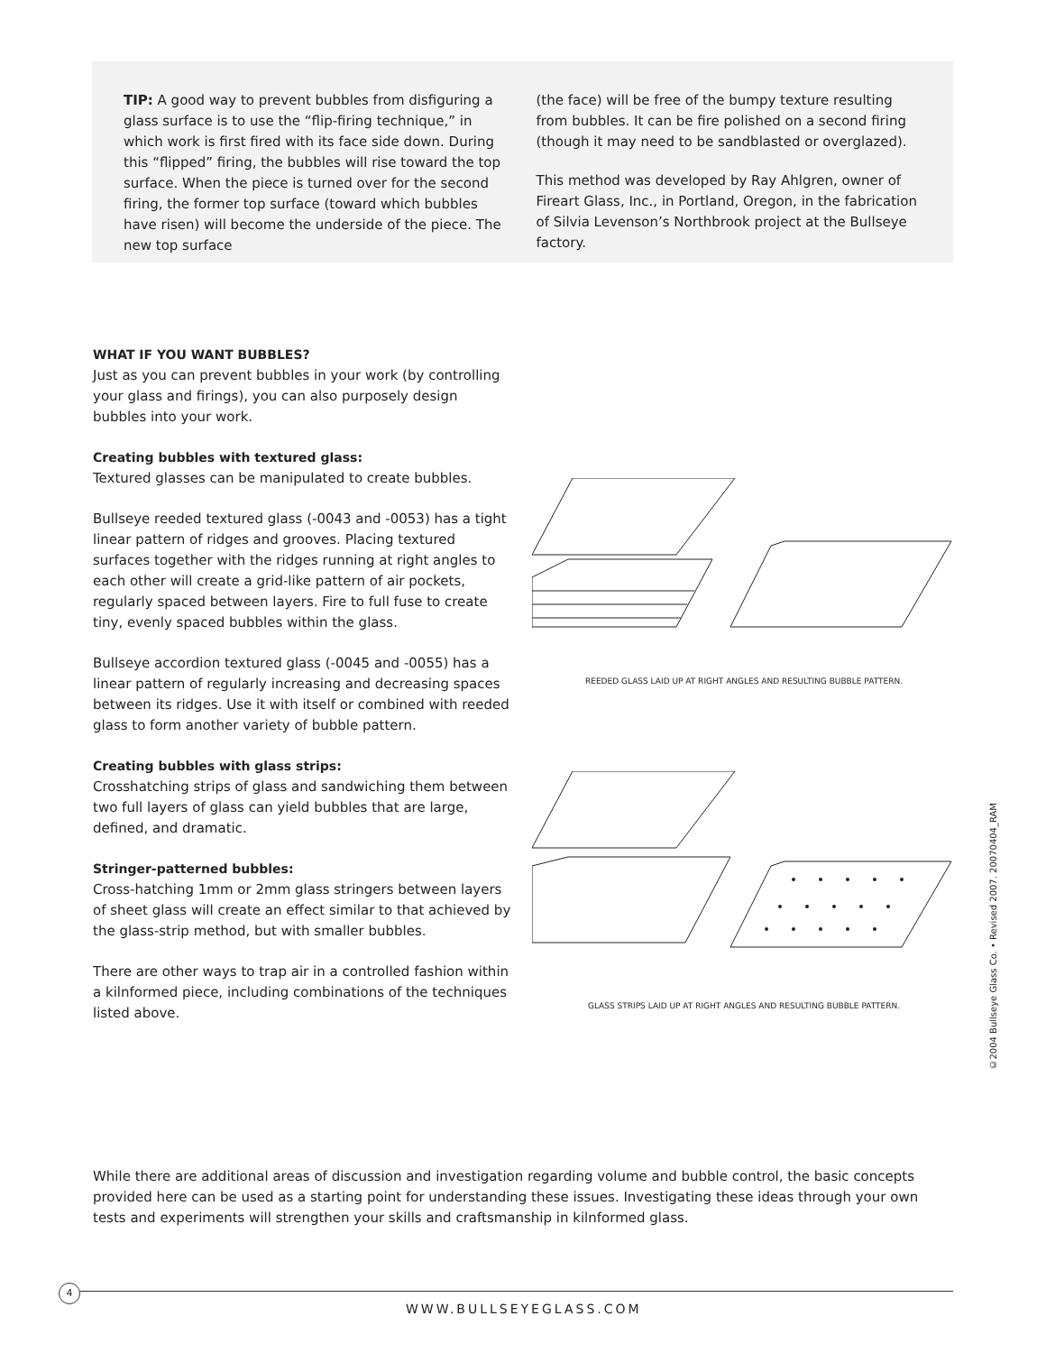TIP: A good way to prevent bubbles from disfiguring a glass surface is to use the “flip-firing technique,” in which work is first fired with its face side down. During this “flipped” firing, the bubbles will rise toward the top surface. When the piece is turned over for the second firing, the former top surface (toward which bubbles have risen) will become the underside of the piece. The new top surface
(the face) will be free of the bumpy texture resulting from bubbles. It can be fire polished on a second firing (though it may need to be sandblasted or overglazed).
This method was developed by Ray Ahlgren, owner of Fireart Glass, Inc., in Portland, Oregon, in the fabrication of Silvia Levenson’s Northbrook project at the Bullseye factory.
WHAT IF YOU WANT BUBBLES?
Just as you can prevent bubbles in your work (by controlling your glass and firings), you can also purposely design bubbles into your work.
Creating bubbles with textured glass:
Textured glasses can be manipulated to create bubbles.
Bullseye reeded textured glass (-0043 and -0053) has a tight linear pattern of ridges and grooves. Placing textured surfaces together with the ridges running at right angles to each other will create a grid-like pattern of air pockets, regularly spaced between layers. Fire to full fuse to create tiny, evenly spaced bubbles within the glass.
Bullseye accordion textured glass (-0045 and -0055) has a linear pattern of regularly increasing and decreasing spaces between its ridges. Use it with itself or combined with reeded glass to form another variety of bubble pattern.
Creating bubbles with glass strips:
Crosshatching strips of glass and sandwiching them between two full layers of glass can yield bubbles that are large, defined, and dramatic.
Stringer-patterned bubbles:
Cross-hatching 1mm or 2mm glass stringers between layers of sheet glass will create an effect similar to that achieved by the glass-strip method, but with smaller bubbles.
There are other ways to trap air in a controlled fashion within a kilnformed piece, including combinations of the techniques listed above.
REEDED GLASS LAID UP AT RIGHT ANGLES AND RESULTING BUBBLE PATTERN.
GLASS STRIPS LAID UP AT RIGHT ANGLES AND RESULTING BUBBLE PATTERN.
©2004 Bullseye Glass Co. • Revised 2007. 20070404_RAM
While there are additional areas of discussion and investigation regarding volume and bubble control, the basic concepts provided here can be used as a starting point for understanding these issues. Investigating these ideas through your own tests and experiments will strengthen your skills and craftsmanship in kilnformed glass.
4
WWW.BULLSEYEGLASS.COM